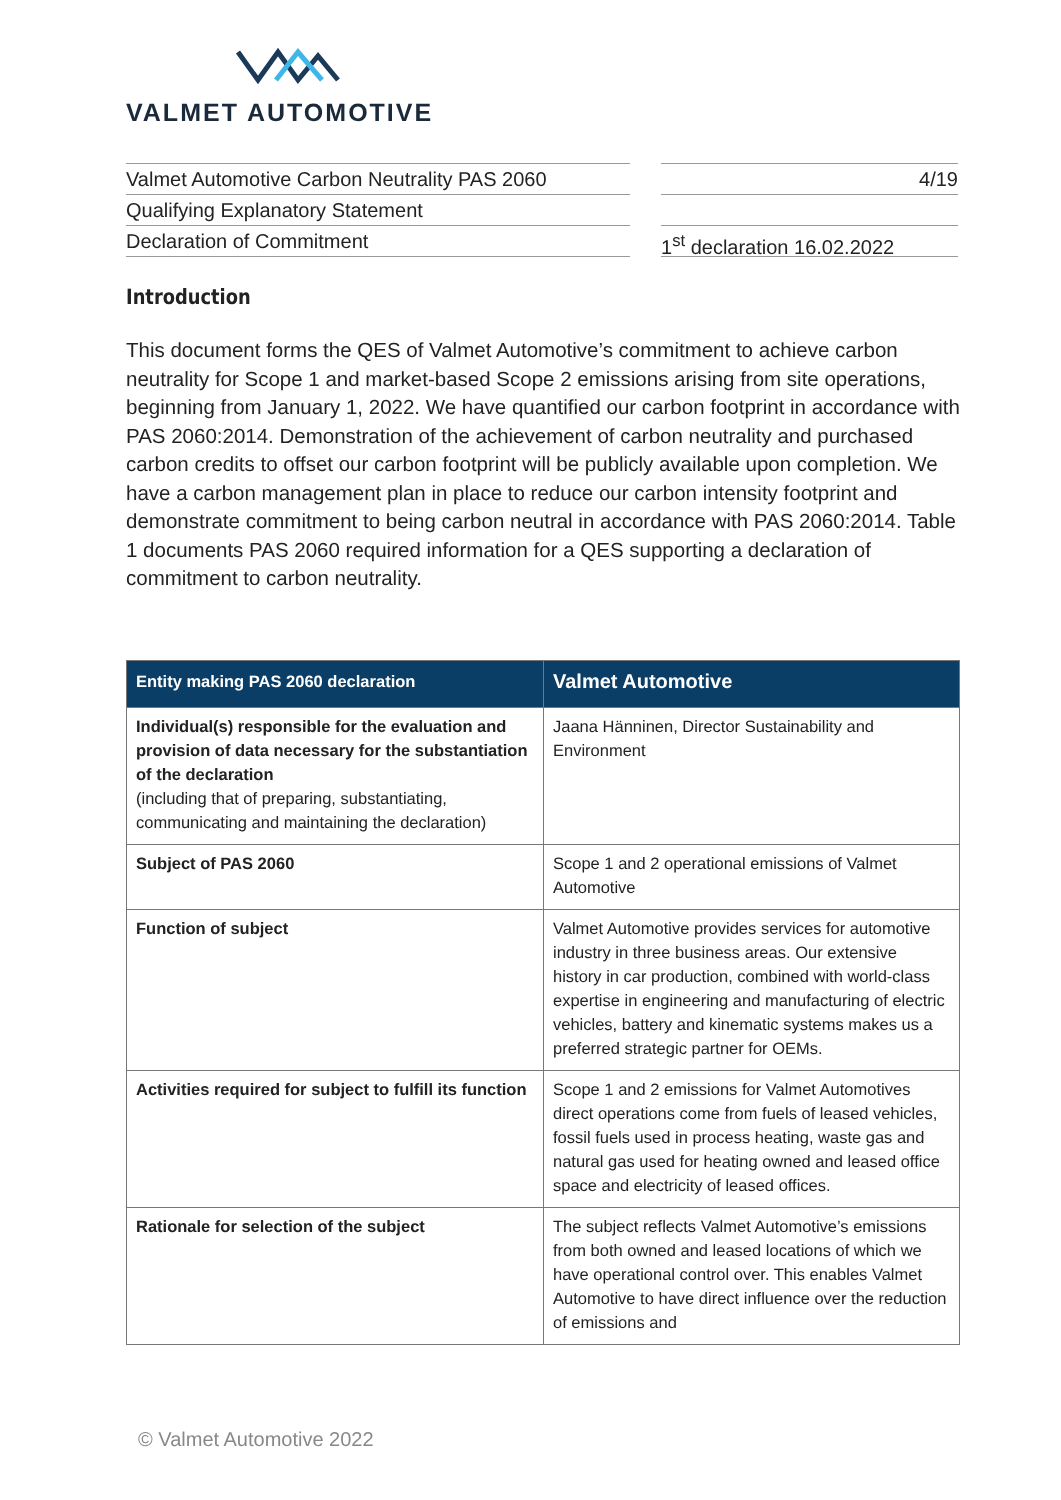VALMET AUTOMOTIVE
Valmet Automotive Carbon Neutrality PAS 2060
Qualifying Explanatory Statement
Declaration of Commitment
4/19
1<sup>st</sup> declaration 16.02.2022
Introduction
This document forms the QES of Valmet Automotive’s commitment to achieve carbon neutrality for Scope 1 and market-based Scope 2 emissions arising from site operations, beginning from January 1, 2022. We have quantified our carbon footprint in accordance with PAS 2060:2014. Demonstration of the achievement of carbon neutrality and purchased carbon credits to offset our carbon footprint will be publicly available upon completion. We have a carbon management plan in place to reduce our carbon intensity footprint and demonstrate commitment to being carbon neutral in accordance with PAS 2060:2014. Table 1 documents PAS 2060 required information for a QES supporting a declaration of commitment to carbon neutrality.
| Entity making PAS 2060 declaration | Valmet Automotive |
| --- | --- |
| Individual(s) responsible for the evaluation and provision of data necessary for the substantiation of the declaration (including that of preparing, substantiating, communicating and maintaining the declaration) | Jaana Hänninen, Director Sustainability and Environment |
| Subject of PAS 2060 | Scope 1 and 2 operational emissions of Valmet Automotive |
| Function of subject | Valmet Automotive provides services for automotive industry in three business areas. Our extensive history in car production, combined with world-class expertise in engineering and manufacturing of electric vehicles, battery and kinematic systems makes us a preferred strategic partner for OEMs. |
| Activities required for subject to fulfill its function | Scope 1 and 2 emissions for Valmet Automotives direct operations come from fuels of leased vehicles, fossil fuels used in process heating, waste gas and natural gas used for heating owned and leased office space and electricity of leased offices. |
| Rationale for selection of the subject | The subject reflects Valmet Automotive’s emissions from both owned and leased locations of which we have operational control over. This enables Valmet Automotive to have direct influence over the reduction of emissions and |
© Valmet Automotive 2022